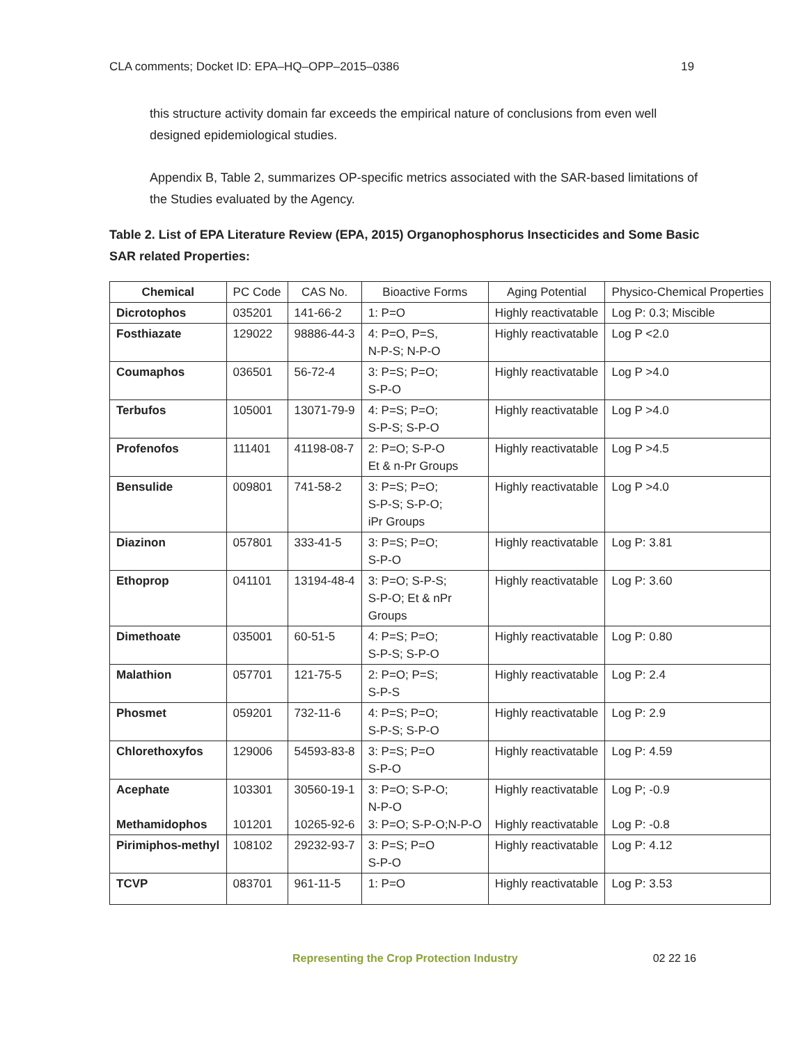CLA comments; Docket ID: EPA–HQ–OPP–2015–0386 19
this structure activity domain far exceeds the empirical nature of conclusions from even well designed epidemiological studies.
Appendix B, Table 2, summarizes OP-specific metrics associated with the SAR-based limitations of the Studies evaluated by the Agency.
Table 2. List of EPA Literature Review (EPA, 2015) Organophosphorus Insecticides and Some Basic SAR related Properties:
| Chemical | PC Code | CAS No. | Bioactive Forms | Aging Potential | Physico-Chemical Properties |
| --- | --- | --- | --- | --- | --- |
| Dicrotophos | 035201 | 141-66-2 | 1: P=O | Highly reactivatable | Log P: 0.3; Miscible |
| Fosthiazate | 129022 | 98886-44-3 | 4: P=O, P=S, N-P-S; N-P-O | Highly reactivatable | Log P <2.0 |
| Coumaphos | 036501 | 56-72-4 | 3: P=S; P=O; S-P-O | Highly reactivatable | Log P >4.0 |
| Terbufos | 105001 | 13071-79-9 | 4: P=S; P=O; S-P-S; S-P-O | Highly reactivatable | Log P >4.0 |
| Profenofos | 111401 | 41198-08-7 | 2: P=O; S-P-O Et & n-Pr Groups | Highly reactivatable | Log P >4.5 |
| Bensulide | 009801 | 741-58-2 | 3: P=S; P=O; S-P-S; S-P-O; iPr Groups | Highly reactivatable | Log P >4.0 |
| Diazinon | 057801 | 333-41-5 | 3: P=S; P=O; S-P-O | Highly reactivatable | Log P: 3.81 |
| Ethoprop | 041101 | 13194-48-4 | 3: P=O; S-P-S; S-P-O; Et & nPr Groups | Highly reactivatable | Log P: 3.60 |
| Dimethoate | 035001 | 60-51-5 | 4: P=S; P=O; S-P-S; S-P-O | Highly reactivatable | Log P: 0.80 |
| Malathion | 057701 | 121-75-5 | 2: P=O; P=S; S-P-S | Highly reactivatable | Log P: 2.4 |
| Phosmet | 059201 | 732-11-6 | 4: P=S; P=O; S-P-S; S-P-O | Highly reactivatable | Log P: 2.9 |
| Chlorethoxyfos | 129006 | 54593-83-8 | 3: P=S; P=O S-P-O | Highly reactivatable | Log P: 4.59 |
| Acephate Methamidophos | 103301 101201 | 30560-19-1 10265-92-6 | 3: P=O; S-P-O; N-P-O 3: P=O; S-P-O;N-P-O | Highly reactivatable Highly reactivatable | Log P; -0.9 Log P: -0.8 |
| Pirimiphos-methyl | 108102 | 29232-93-7 | 3: P=S; P=O S-P-O | Highly reactivatable | Log P: 4.12 |
| TCVP | 083701 | 961-11-5 | 1: P=O | Highly reactivatable | Log P: 3.53 |
Representing the Crop Protection Industry 02 22 16